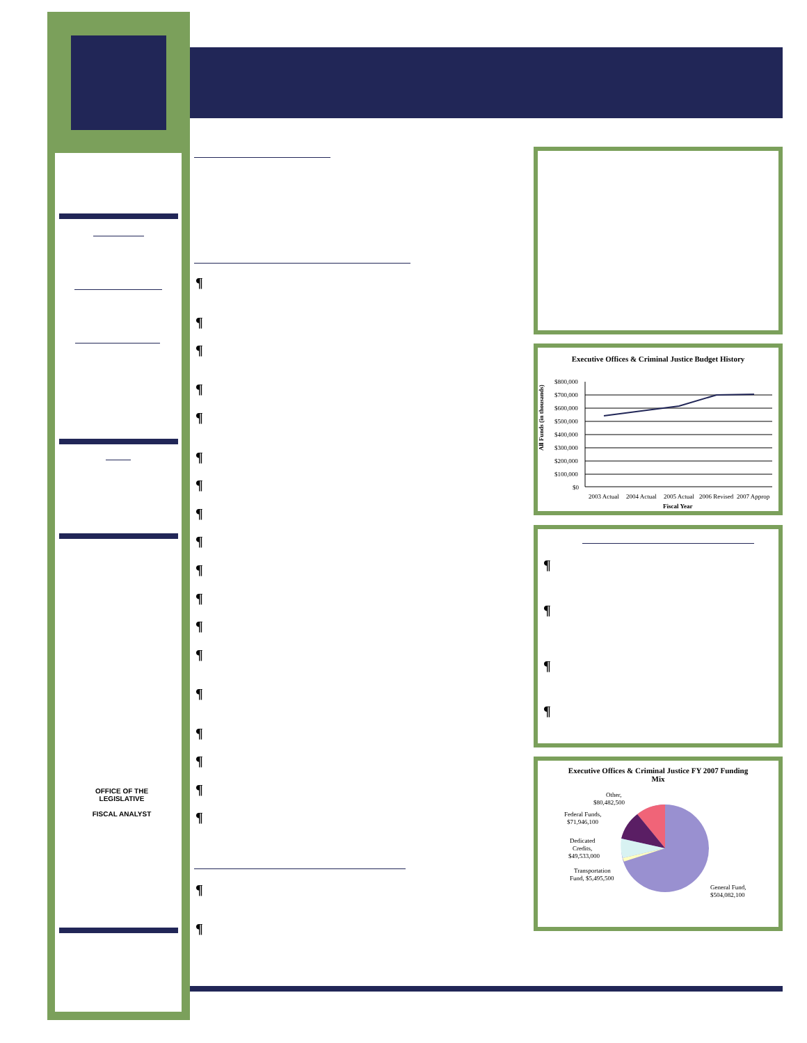OFFICE OF THE
LEGISLATIVE
FISCAL ANALYST
¶
¶
¶
¶
¶
¶
¶
¶
¶
¶
¶
¶
¶
¶
¶
¶
¶
¶
¶
¶
Executive Offices & Criminal Justice Budget History
All Funds (in thousands)
$800,000
$700,000
$600,000
$500,000
$400,000
$300,000
$200,000
$100,000
$0
2003 Actual
2004 Actual
2005 Actual
2006 Revised
2007 Approp
Fiscal Year
¶
¶
¶
¶
Executive Offices & Criminal Justice FY 2007 Funding Mix
Other,
$80,482,500
Federal Funds,
$71,946,100
Dedicated
Credits,
$49,533,000
Transportation
Fund, $5,495,500
General Fund,
$504,082,100